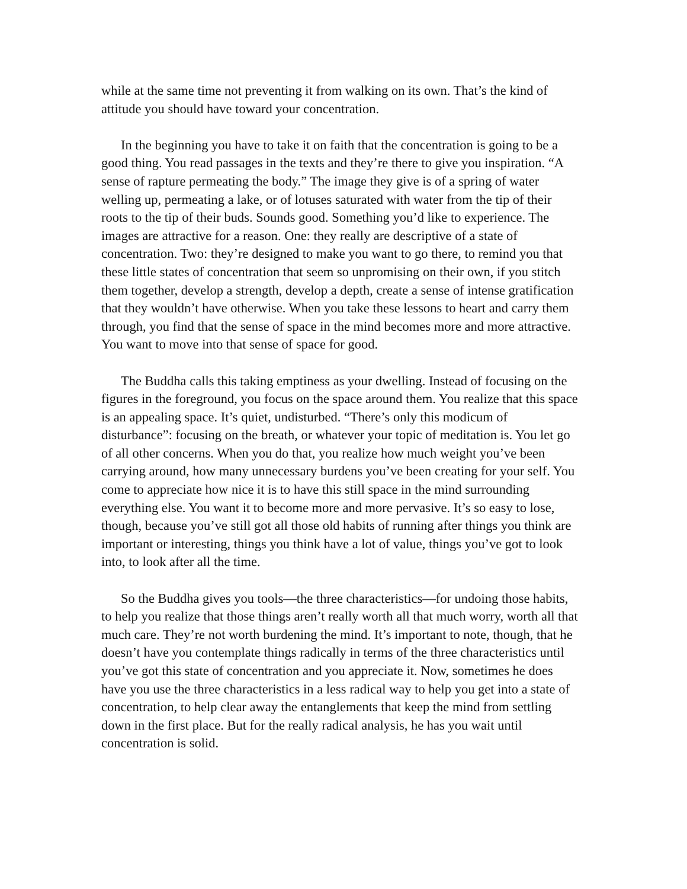while at the same time not preventing it from walking on its own. That’s the kind of attitude you should have toward your concentration.
In the beginning you have to take it on faith that the concentration is going to be a good thing. You read passages in the texts and they’re there to give you inspiration. “A sense of rapture permeating the body.” The image they give is of a spring of water welling up, permeating a lake, or of lotuses saturated with water from the tip of their roots to the tip of their buds. Sounds good. Something you’d like to experience. The images are attractive for a reason. One: they really are descriptive of a state of concentration. Two: they’re designed to make you want to go there, to remind you that these little states of concentration that seem so unpromising on their own, if you stitch them together, develop a strength, develop a depth, create a sense of intense gratification that they wouldn’t have otherwise. When you take these lessons to heart and carry them through, you find that the sense of space in the mind becomes more and more attractive. You want to move into that sense of space for good.
The Buddha calls this taking emptiness as your dwelling. Instead of focusing on the figures in the foreground, you focus on the space around them. You realize that this space is an appealing space. It’s quiet, undisturbed. “There’s only this modicum of disturbance”: focusing on the breath, or whatever your topic of meditation is. You let go of all other concerns. When you do that, you realize how much weight you’ve been carrying around, how many unnecessary burdens you’ve been creating for your self. You come to appreciate how nice it is to have this still space in the mind surrounding everything else. You want it to become more and more pervasive. It’s so easy to lose, though, because you’ve still got all those old habits of running after things you think are important or interesting, things you think have a lot of value, things you’ve got to look into, to look after all the time.
So the Buddha gives you tools—the three characteristics—for undoing those habits, to help you realize that those things aren’t really worth all that much worry, worth all that much care. They’re not worth burdening the mind. It’s important to note, though, that he doesn’t have you contemplate things radically in terms of the three characteristics until you’ve got this state of concentration and you appreciate it. Now, sometimes he does have you use the three characteristics in a less radical way to help you get into a state of concentration, to help clear away the entanglements that keep the mind from settling down in the first place. But for the really radical analysis, he has you wait until concentration is solid.